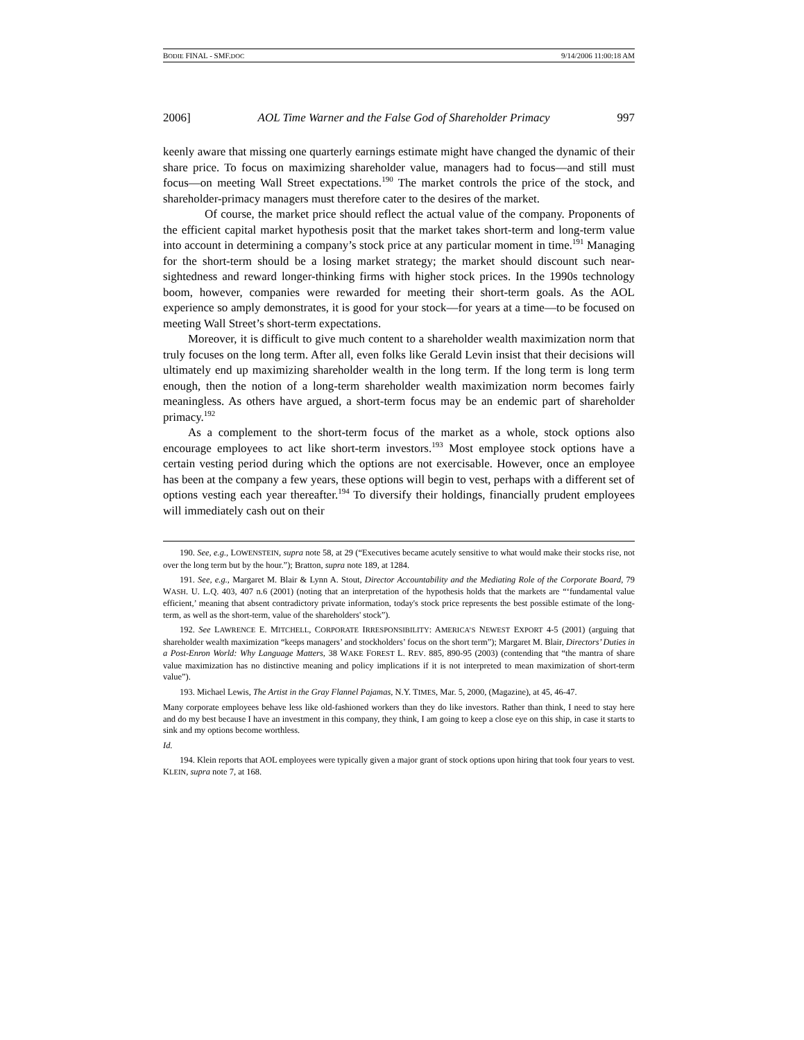BODIE FINAL - SMF.DOC 9/14/2006 11:00:18 AM
2006] AOL Time Warner and the False God of Shareholder Primacy 997
keenly aware that missing one quarterly earnings estimate might have changed the dynamic of their share price. To focus on maximizing shareholder value, managers had to focus—and still must focus—on meeting Wall Street expectations.<sup>190</sup> The market controls the price of the stock, and shareholder-primacy managers must therefore cater to the desires of the market.
Of course, the market price should reflect the actual value of the company. Proponents of the efficient capital market hypothesis posit that the market takes short-term and long-term value into account in determining a company’s stock price at any particular moment in time.<sup>191</sup> Managing for the short-term should be a losing market strategy; the market should discount such near-sightedness and reward longer-thinking firms with higher stock prices. In the 1990s technology boom, however, companies were rewarded for meeting their short-term goals. As the AOL experience so amply demonstrates, it is good for your stock—for years at a time—to be focused on meeting Wall Street’s short-term expectations.
Moreover, it is difficult to give much content to a shareholder wealth maximization norm that truly focuses on the long term. After all, even folks like Gerald Levin insist that their decisions will ultimately end up maximizing shareholder wealth in the long term. If the long term is long term enough, then the notion of a long-term shareholder wealth maximization norm becomes fairly meaningless. As others have argued, a short-term focus may be an endemic part of shareholder primacy.<sup>192</sup>
As a complement to the short-term focus of the market as a whole, stock options also encourage employees to act like short-term investors.<sup>193</sup> Most employee stock options have a certain vesting period during which the options are not exercisable. However, once an employee has been at the company a few years, these options will begin to vest, perhaps with a different set of options vesting each year thereafter.<sup>194</sup> To diversify their holdings, financially prudent employees will immediately cash out on their
190. See, e.g., LOWENSTEIN, supra note 58, at 29 (“Executives became acutely sensitive to what would make their stocks rise, not over the long term but by the hour.”); Bratton, supra note 189, at 1284.
191. See, e.g., Margaret M. Blair & Lynn A. Stout, Director Accountability and the Mediating Role of the Corporate Board, 79 WASH. U. L.Q. 403, 407 n.6 (2001) (noting that an interpretation of the hypothesis holds that the markets are “‘fundamental value efficient,’ meaning that absent contradictory private information, today's stock price represents the best possible estimate of the long-term, as well as the short-term, value of the shareholders' stock”).
192. See LAWRENCE E. MITCHELL, CORPORATE IRRESPONSIBILITY: AMERICA’S NEWEST EXPORT 4-5 (2001) (arguing that shareholder wealth maximization “keeps managers’ and stockholders’ focus on the short term”); Margaret M. Blair, Directors’ Duties in a Post-Enron World: Why Language Matters, 38 WAKE FOREST L. REV. 885, 890-95 (2003) (contending that “the mantra of share value maximization has no distinctive meaning and policy implications if it is not interpreted to mean maximization of short-term value”).
193. Michael Lewis, The Artist in the Gray Flannel Pajamas, N.Y. TIMES, Mar. 5, 2000, (Magazine), at 45, 46-47.
Many corporate employees behave less like old-fashioned workers than they do like investors. Rather than think, I need to stay here and do my best because I have an investment in this company, they think, I am going to keep a close eye on this ship, in case it starts to sink and my options become worthless.
Id.
194. Klein reports that AOL employees were typically given a major grant of stock options upon hiring that took four years to vest. KLEIN, supra note 7, at 168.